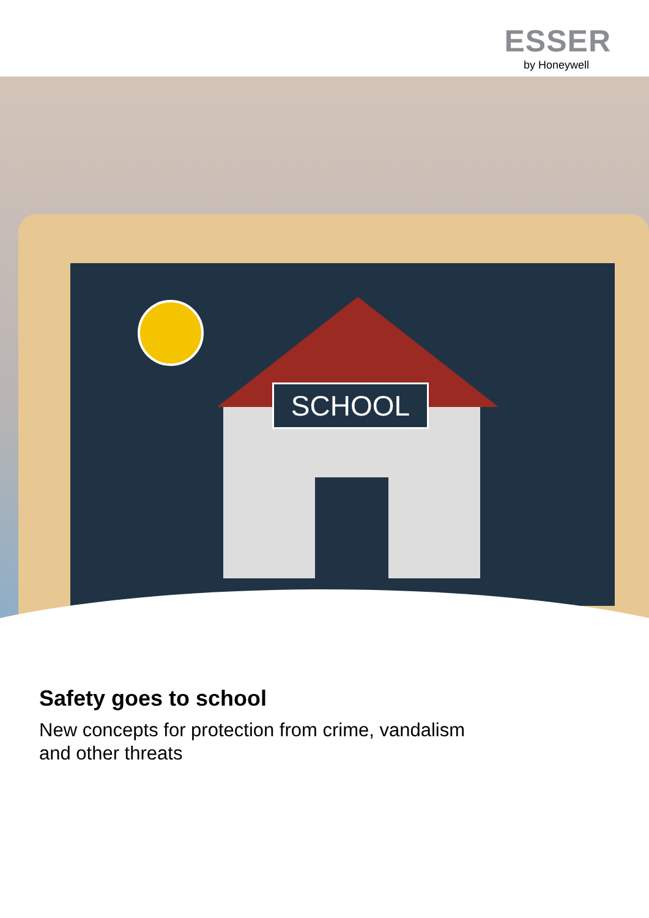ESSER
by Honeywell
SCHOOL
Safety goes to school
New concepts for protection from crime, vandalism
and other threats